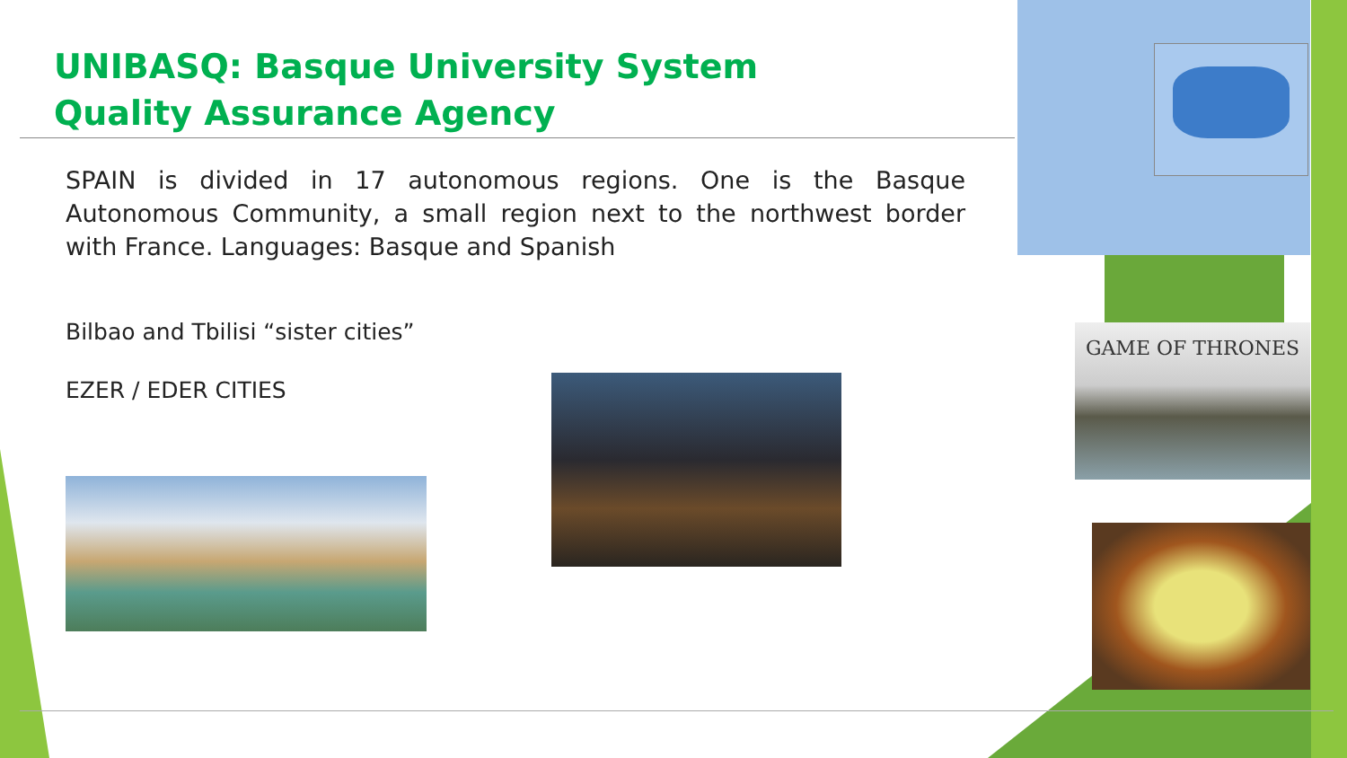UNIBASQ: Basque University System Quality Assurance Agency
SPAIN is divided in 17 autonomous regions. One is the Basque Autonomous Community, a small region next to the northwest border with France. Languages: Basque and Spanish
Bilbao and Tbilisi “sister cities”
EZER / EDER CITIES
GAME OF THRONES